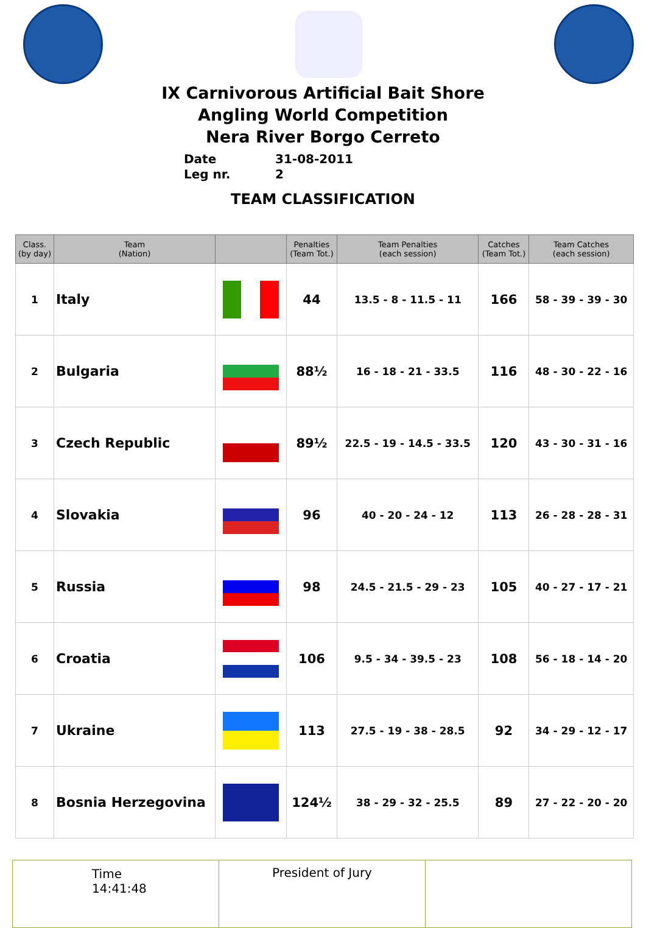IX Carnivorous Artificial Bait Shore
Angling World Competition
Nera River Borgo Cerreto
Date 31-08-2011
Leg nr. 2
TEAM CLASSIFICATION
| Class. (by day) | Team (Nation) | | Penalties (Team Tot.) | Team Penalties (each session) | Catches (Team Tot.) | Team Catches (each session) |
| --- | --- | --- | --- | --- | --- | --- |
| 1 | Italy | | 44 | 13.5 - 8 - 11.5 - 11 | 166 | 58 - 39 - 39 - 30 |
| 2 | Bulgaria | | 88½ | 16 - 18 - 21 - 33.5 | 116 | 48 - 30 - 22 - 16 |
| 3 | Czech Republic | | 89½ | 22.5 - 19 - 14.5 - 33.5 | 120 | 43 - 30 - 31 - 16 |
| 4 | Slovakia | | 96 | 40 - 20 - 24 - 12 | 113 | 26 - 28 - 28 - 31 |
| 5 | Russia | | 98 | 24.5 - 21.5 - 29 - 23 | 105 | 40 - 27 - 17 - 21 |
| 6 | Croatia | | 106 | 9.5 - 34 - 39.5 - 23 | 108 | 56 - 18 - 14 - 20 |
| 7 | Ukraine | | 113 | 27.5 - 19 - 38 - 28.5 | 92 | 34 - 29 - 12 - 17 |
| 8 | Bosnia Herzegovina | | 124½ | 38 - 29 - 32 - 25.5 | 89 | 27 - 22 - 20 - 20 |
| Time 14:41:48 | President of Jury | |